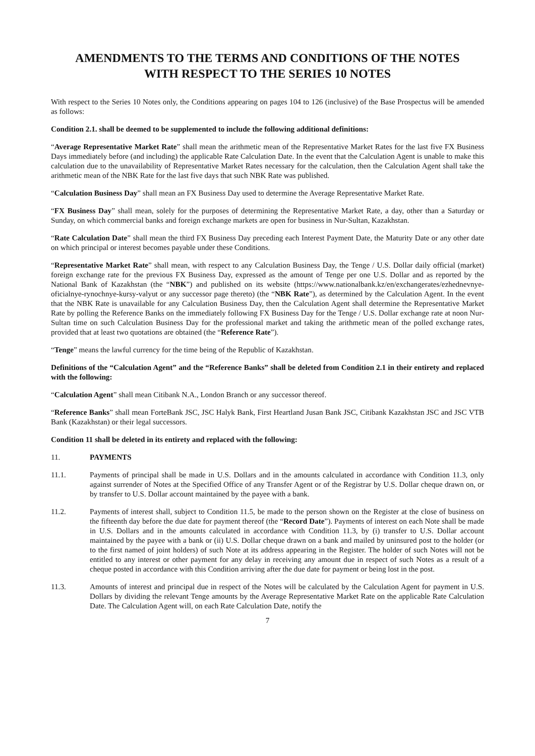AMENDMENTS TO THE TERMS AND CONDITIONS OF THE NOTES
WITH RESPECT TO THE SERIES 10 NOTES
With respect to the Series 10 Notes only, the Conditions appearing on pages 104 to 126 (inclusive) of the Base Prospectus will be amended as follows:
Condition 2.1. shall be deemed to be supplemented to include the following additional definitions:
“Average Representative Market Rate” shall mean the arithmetic mean of the Representative Market Rates for the last five FX Business Days immediately before (and including) the applicable Rate Calculation Date. In the event that the Calculation Agent is unable to make this calculation due to the unavailability of Representative Market Rates necessary for the calculation, then the Calculation Agent shall take the arithmetic mean of the NBK Rate for the last five days that such NBK Rate was published.
“Calculation Business Day” shall mean an FX Business Day used to determine the Average Representative Market Rate.
“FX Business Day” shall mean, solely for the purposes of determining the Representative Market Rate, a day, other than a Saturday or Sunday, on which commercial banks and foreign exchange markets are open for business in Nur-Sultan, Kazakhstan.
“Rate Calculation Date” shall mean the third FX Business Day preceding each Interest Payment Date, the Maturity Date or any other date on which principal or interest becomes payable under these Conditions.
“Representative Market Rate” shall mean, with respect to any Calculation Business Day, the Tenge / U.S. Dollar daily official (market) foreign exchange rate for the previous FX Business Day, expressed as the amount of Tenge per one U.S. Dollar and as reported by the National Bank of Kazakhstan (the “NBK”) and published on its website (https://www.nationalbank.kz/en/exchangerates/ezhednevnye-oficialnye-rynochnye-kursy-valyut or any successor page thereto) (the “NBK Rate”), as determined by the Calculation Agent. In the event that the NBK Rate is unavailable for any Calculation Business Day, then the Calculation Agent shall determine the Representative Market Rate by polling the Reference Banks on the immediately following FX Business Day for the Tenge / U.S. Dollar exchange rate at noon Nur-Sultan time on such Calculation Business Day for the professional market and taking the arithmetic mean of the polled exchange rates, provided that at least two quotations are obtained (the “Reference Rate”).
“Tenge” means the lawful currency for the time being of the Republic of Kazakhstan.
Definitions of the “Calculation Agent” and the “Reference Banks” shall be deleted from Condition 2.1 in their entirety and replaced with the following:
“Calculation Agent” shall mean Citibank N.A., London Branch or any successor thereof.
“Reference Banks” shall mean ForteBank JSC, JSC Halyk Bank, First Heartland Jusan Bank JSC, Citibank Kazakhstan JSC and JSC VTB Bank (Kazakhstan) or their legal successors.
Condition 11 shall be deleted in its entirety and replaced with the following:
11. PAYMENTS
11.1. Payments of principal shall be made in U.S. Dollars and in the amounts calculated in accordance with Condition 11.3, only against surrender of Notes at the Specified Office of any Transfer Agent or of the Registrar by U.S. Dollar cheque drawn on, or by transfer to U.S. Dollar account maintained by the payee with a bank.
11.2. Payments of interest shall, subject to Condition 11.5, be made to the person shown on the Register at the close of business on the fifteenth day before the due date for payment thereof (the “Record Date”). Payments of interest on each Note shall be made in U.S. Dollars and in the amounts calculated in accordance with Condition 11.3, by (i) transfer to U.S. Dollar account maintained by the payee with a bank or (ii) U.S. Dollar cheque drawn on a bank and mailed by uninsured post to the holder (or to the first named of joint holders) of such Note at its address appearing in the Register. The holder of such Notes will not be entitled to any interest or other payment for any delay in receiving any amount due in respect of such Notes as a result of a cheque posted in accordance with this Condition arriving after the due date for payment or being lost in the post.
11.3. Amounts of interest and principal due in respect of the Notes will be calculated by the Calculation Agent for payment in U.S. Dollars by dividing the relevant Tenge amounts by the Average Representative Market Rate on the applicable Rate Calculation Date. The Calculation Agent will, on each Rate Calculation Date, notify the
7